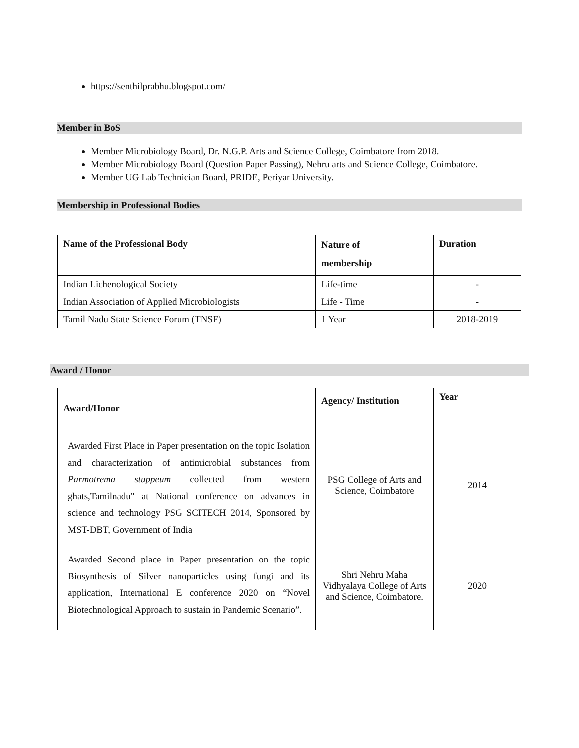https://senthilprabhu.blogspot.com/
Member in BoS
Member Microbiology Board, Dr. N.G.P. Arts and Science College, Coimbatore from 2018.
Member Microbiology Board (Question Paper Passing), Nehru arts and Science College, Coimbatore.
Member UG Lab Technician Board, PRIDE, Periyar University.
Membership in Professional Bodies
| Name of the Professional Body | Nature of membership | Duration |
| --- | --- | --- |
| Indian Lichenological Society | Life-time | - |
| Indian Association of Applied Microbiologists | Life - Time | - |
| Tamil Nadu State Science Forum (TNSF) | 1 Year | 2018-2019 |
Award / Honor
| Award/Honor | Agency/ Institution | Year |
| --- | --- | --- |
| Awarded First Place in Paper presentation on the topic Isolation and characterization of antimicrobial substances from Parmotrema stuppeum collected from western ghats,Tamilnadu" at National conference on advances in science and technology PSG SCITECH 2014, Sponsored by MST-DBT, Government of India | PSG College of Arts and Science, Coimbatore | 2014 |
| Awarded Second place in Paper presentation on the topic Biosynthesis of Silver nanoparticles using fungi and its application, International E conference 2020 on “Novel Biotechnological Approach to sustain in Pandemic Scenario”. | Shri Nehru Maha Vidhyalaya College of Arts and Science, Coimbatore. | 2020 |